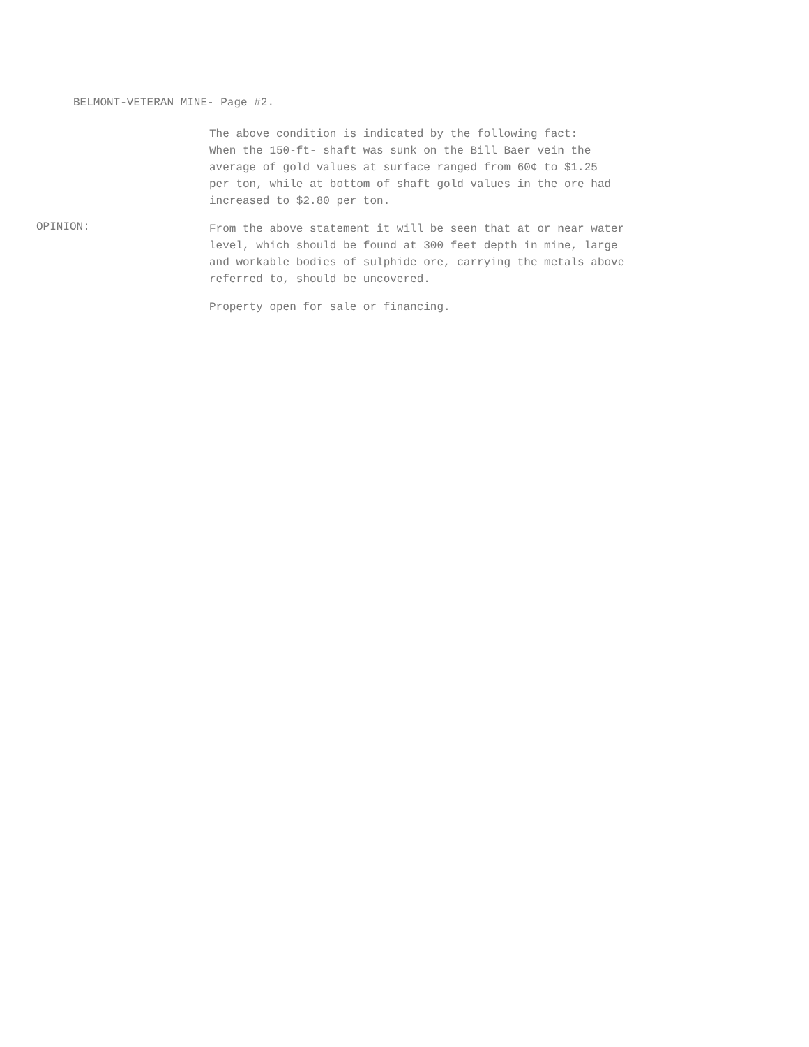BELMONT-VETERAN MINE- Page #2.
The above condition is indicated by the following fact:
When the 150-ft- shaft was sunk on the Bill Baer vein the
average of gold values at surface ranged from 60¢ to $1.25
per ton, while at bottom of shaft gold values in the ore had
increased to $2.80 per ton.
OPINION:
From the above statement it will be seen that at or near water
level, which should be found at 300 feet depth in mine, large
and workable bodies of sulphide ore, carrying the metals above
referred to, should be uncovered.
Property open for sale or financing.